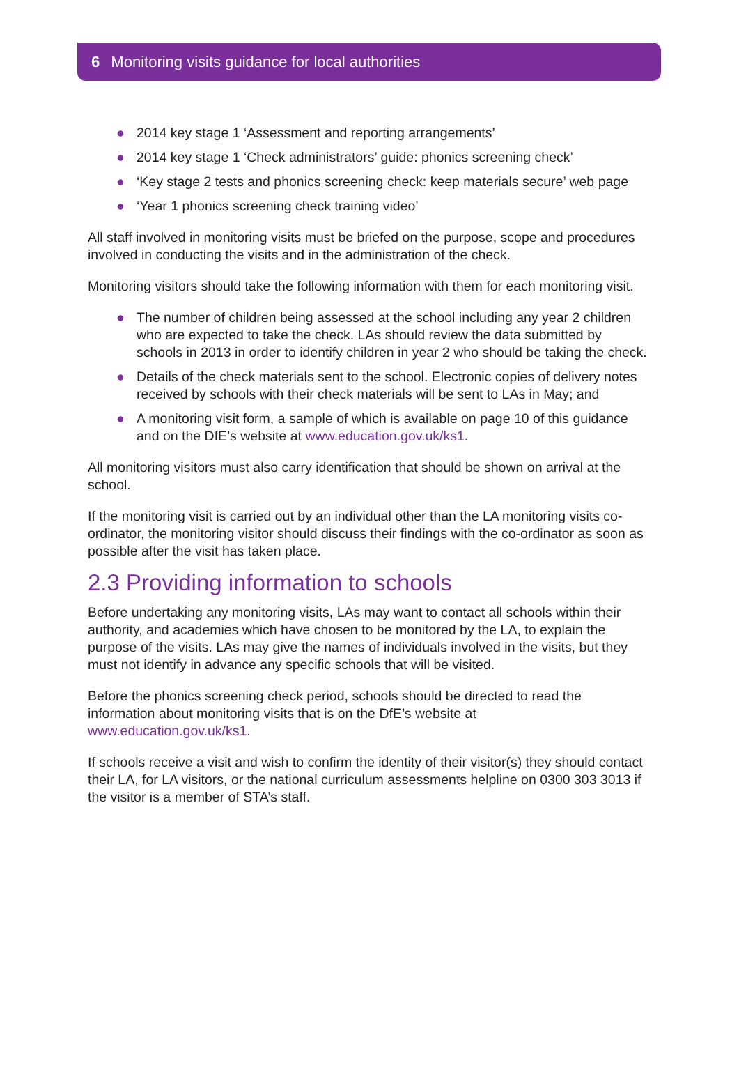6 Monitoring visits guidance for local authorities
● 2014 key stage 1 ‘Assessment and reporting arrangements’
● 2014 key stage 1 ‘Check administrators’ guide: phonics screening check’
● ‘Key stage 2 tests and phonics screening check: keep materials secure’ web page
● ‘Year 1 phonics screening check training video’
All staff involved in monitoring visits must be briefed on the purpose, scope and procedures involved in conducting the visits and in the administration of the check.
Monitoring visitors should take the following information with them for each monitoring visit.
● The number of children being assessed at the school including any year 2 children who are expected to take the check. LAs should review the data submitted by schools in 2013 in order to identify children in year 2 who should be taking the check.
● Details of the check materials sent to the school. Electronic copies of delivery notes received by schools with their check materials will be sent to LAs in May; and
● A monitoring visit form, a sample of which is available on page 10 of this guidance and on the DfE’s website at www.education.gov.uk/ks1.
All monitoring visitors must also carry identification that should be shown on arrival at the school.
If the monitoring visit is carried out by an individual other than the LA monitoring visits co-ordinator, the monitoring visitor should discuss their findings with the co-ordinator as soon as possible after the visit has taken place.
2.3 Providing information to schools
Before undertaking any monitoring visits, LAs may want to contact all schools within their authority, and academies which have chosen to be monitored by the LA, to explain the purpose of the visits. LAs may give the names of individuals involved in the visits, but they must not identify in advance any specific schools that will be visited.
Before the phonics screening check period, schools should be directed to read the information about monitoring visits that is on the DfE’s website at
www.education.gov.uk/ks1.
If schools receive a visit and wish to confirm the identity of their visitor(s) they should contact their LA, for LA visitors, or the national curriculum assessments helpline on 0300 303 3013 if the visitor is a member of STA’s staff.